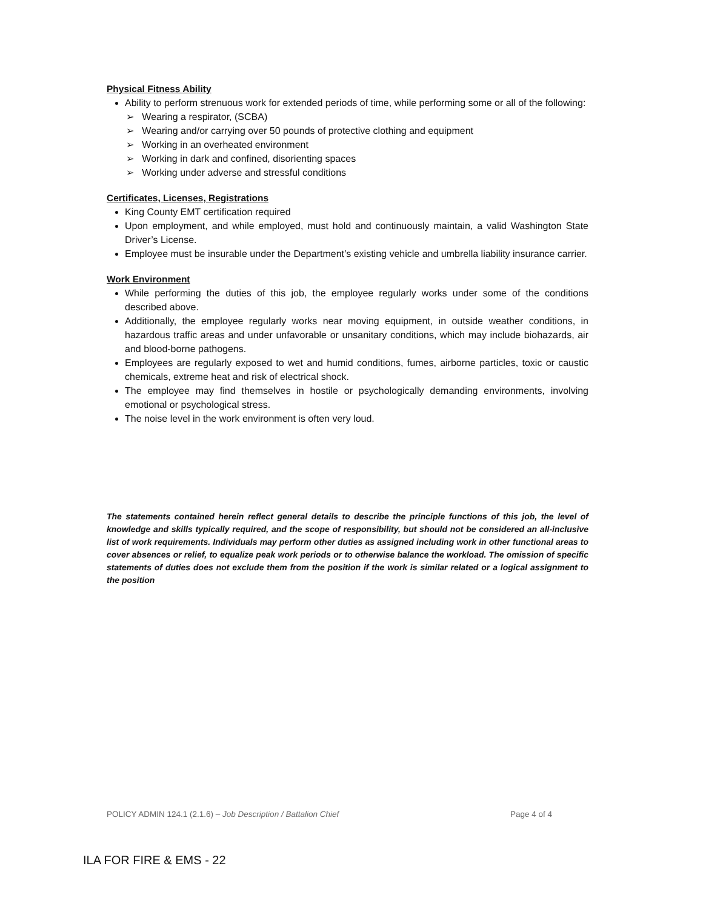Physical Fitness Ability
Ability to perform strenuous work for extended periods of time, while performing some or all of the following:
➢ Wearing a respirator, (SCBA)
➢ Wearing and/or carrying over 50 pounds of protective clothing and equipment
➢ Working in an overheated environment
➢ Working in dark and confined, disorienting spaces
➢ Working under adverse and stressful conditions
Certificates, Licenses, Registrations
King County EMT certification required
Upon employment, and while employed, must hold and continuously maintain, a valid Washington State Driver’s License.
Employee must be insurable under the Department’s existing vehicle and umbrella liability insurance carrier.
Work Environment
While performing the duties of this job, the employee regularly works under some of the conditions described above.
Additionally, the employee regularly works near moving equipment, in outside weather conditions, in hazardous traffic areas and under unfavorable or unsanitary conditions, which may include biohazards, air and blood-borne pathogens.
Employees are regularly exposed to wet and humid conditions, fumes, airborne particles, toxic or caustic chemicals, extreme heat and risk of electrical shock.
The employee may find themselves in hostile or psychologically demanding environments, involving emotional or psychological stress.
The noise level in the work environment is often very loud.
The statements contained herein reflect general details to describe the principle functions of this job, the level of knowledge and skills typically required, and the scope of responsibility, but should not be considered an all-inclusive list of work requirements. Individuals may perform other duties as assigned including work in other functional areas to cover absences or relief, to equalize peak work periods or to otherwise balance the workload. The omission of specific statements of duties does not exclude them from the position if the work is similar related or a logical assignment to the position
POLICY ADMIN 124.1 (2.1.6) – Job Description / Battalion Chief Page 4 of 4
ILA FOR FIRE & EMS - 22